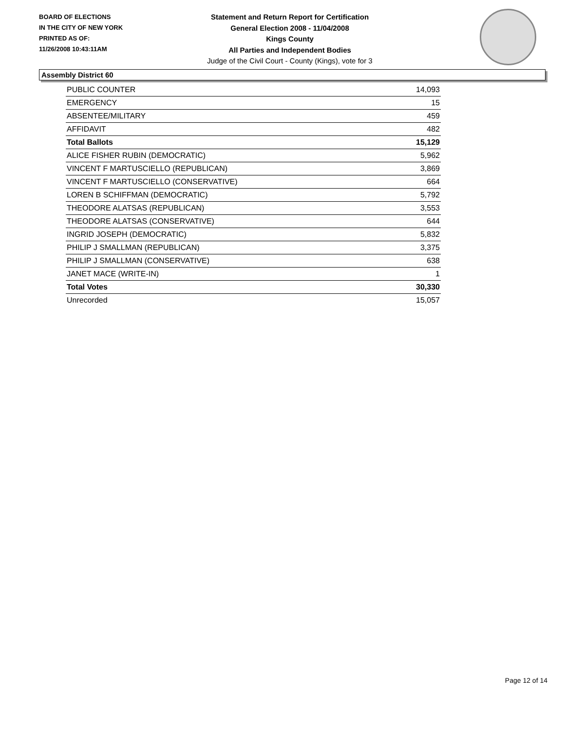BOARD OF ELECTIONS
IN THE CITY OF NEW YORK
PRINTED AS OF:
11/26/2008 10:43:11AM
Statement and Return Report for Certification
General Election 2008 - 11/04/2008
Kings County
All Parties and Independent Bodies
Judge of the Civil Court - County (Kings), vote for 3
Assembly District 60
| PUBLIC COUNTER | 14,093 |
| EMERGENCY | 15 |
| ABSENTEE/MILITARY | 459 |
| AFFIDAVIT | 482 |
| Total Ballots | 15,129 |
| ALICE FISHER RUBIN (DEMOCRATIC) | 5,962 |
| VINCENT F MARTUSCIELLO (REPUBLICAN) | 3,869 |
| VINCENT F MARTUSCIELLO (CONSERVATIVE) | 664 |
| LOREN B SCHIFFMAN (DEMOCRATIC) | 5,792 |
| THEODORE ALATSAS (REPUBLICAN) | 3,553 |
| THEODORE ALATSAS (CONSERVATIVE) | 644 |
| INGRID JOSEPH (DEMOCRATIC) | 5,832 |
| PHILIP J SMALLMAN (REPUBLICAN) | 3,375 |
| PHILIP J SMALLMAN (CONSERVATIVE) | 638 |
| JANET MACE (WRITE-IN) | 1 |
| Total Votes | 30,330 |
| Unrecorded | 15,057 |
Page 12 of 14